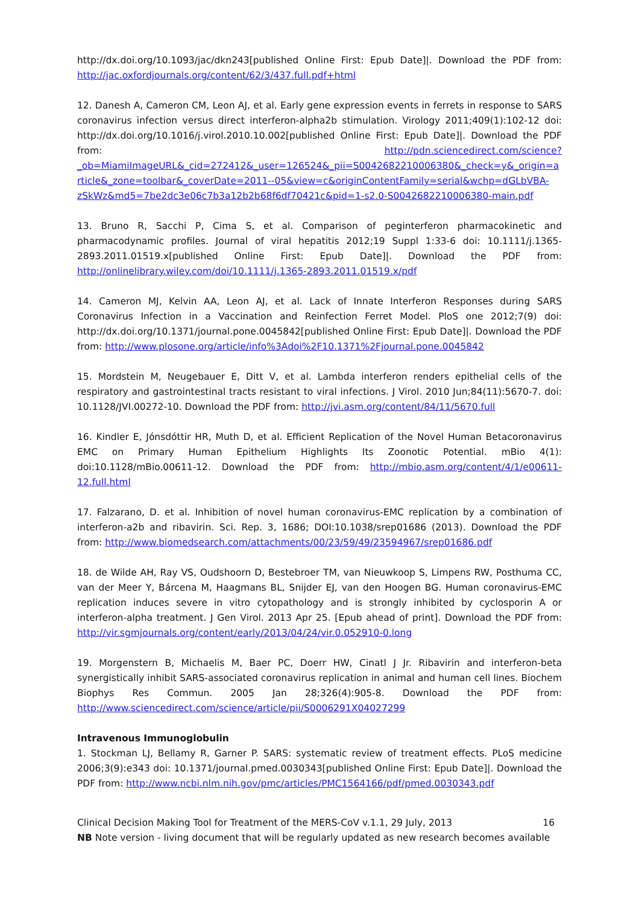http://dx.doi.org/10.1093/jac/dkn243[published Online First: Epub Date]|. Download the PDF from: http://jac.oxfordjournals.org/content/62/3/437.full.pdf+html
12. Danesh A, Cameron CM, Leon AJ, et al. Early gene expression events in ferrets in response to SARS coronavirus infection versus direct interferon-alpha2b stimulation. Virology 2011;409(1):102-12 doi: http://dx.doi.org/10.1016/j.virol.2010.10.002[published Online First: Epub Date]|. Download the PDF from: http://pdn.sciencedirect.com/science?_ob=MiamiImageURL&_cid=272412&_user=126524&_pii=S0042682210006380&_check=y&_origin=article&_zone=toolbar&_coverDate=2011--05&view=c&originContentFamily=serial&wchp=dGLbVBA-zSkWz&md5=7be2dc3e06c7b3a12b2b68f6df70421c&pid=1-s2.0-S0042682210006380-main.pdf
13. Bruno R, Sacchi P, Cima S, et al. Comparison of peginterferon pharmacokinetic and pharmacodynamic profiles. Journal of viral hepatitis 2012;19 Suppl 1:33-6 doi: 10.1111/j.1365-2893.2011.01519.x[published Online First: Epub Date]|. Download the PDF from: http://onlinelibrary.wiley.com/doi/10.1111/j.1365-2893.2011.01519.x/pdf
14. Cameron MJ, Kelvin AA, Leon AJ, et al. Lack of Innate Interferon Responses during SARS Coronavirus Infection in a Vaccination and Reinfection Ferret Model. PloS one 2012;7(9) doi: http://dx.doi.org/10.1371/journal.pone.0045842[published Online First: Epub Date]|. Download the PDF from: http://www.plosone.org/article/info%3Adoi%2F10.1371%2Fjournal.pone.0045842
15. Mordstein M, Neugebauer E, Ditt V, et al. Lambda interferon renders epithelial cells of the respiratory and gastrointestinal tracts resistant to viral infections. J Virol. 2010 Jun;84(11):5670-7. doi: 10.1128/JVI.00272-10. Download the PDF from: http://jvi.asm.org/content/84/11/5670.full
16. Kindler E, Jónsdóttir HR, Muth D, et al. Efficient Replication of the Novel Human Betacoronavirus EMC on Primary Human Epithelium Highlights Its Zoonotic Potential. mBio 4(1): doi:10.1128/mBio.00611-12. Download the PDF from: http://mbio.asm.org/content/4/1/e00611-12.full.html
17. Falzarano, D. et al. Inhibition of novel human coronavirus-EMC replication by a combination of interferon-a2b and ribavirin. Sci. Rep. 3, 1686; DOI:10.1038/srep01686 (2013). Download the PDF from: http://www.biomedsearch.com/attachments/00/23/59/49/23594967/srep01686.pdf
18. de Wilde AH, Ray VS, Oudshoorn D, Bestebroer TM, van Nieuwkoop S, Limpens RW, Posthuma CC, van der Meer Y, Bárcena M, Haagmans BL, Snijder EJ, van den Hoogen BG. Human coronavirus-EMC replication induces severe in vitro cytopathology and is strongly inhibited by cyclosporin A or interferon-alpha treatment. J Gen Virol. 2013 Apr 25. [Epub ahead of print]. Download the PDF from: http://vir.sgmjournals.org/content/early/2013/04/24/vir.0.052910-0.long
19. Morgenstern B, Michaelis M, Baer PC, Doerr HW, Cinatl J Jr. Ribavirin and interferon-beta synergistically inhibit SARS-associated coronavirus replication in animal and human cell lines. Biochem Biophys Res Commun. 2005 Jan 28;326(4):905-8. Download the PDF from: http://www.sciencedirect.com/science/article/pii/S0006291X04027299
Intravenous Immunoglobulin
1. Stockman LJ, Bellamy R, Garner P. SARS: systematic review of treatment effects. PLoS medicine 2006;3(9):e343 doi: 10.1371/journal.pmed.0030343[published Online First: Epub Date]|. Download the PDF from: http://www.ncbi.nlm.nih.gov/pmc/articles/PMC1564166/pdf/pmed.0030343.pdf
Clinical Decision Making Tool for Treatment of the MERS-CoV v.1.1, 29 July, 2013 16
NB Note version - living document that will be regularly updated as new research becomes available